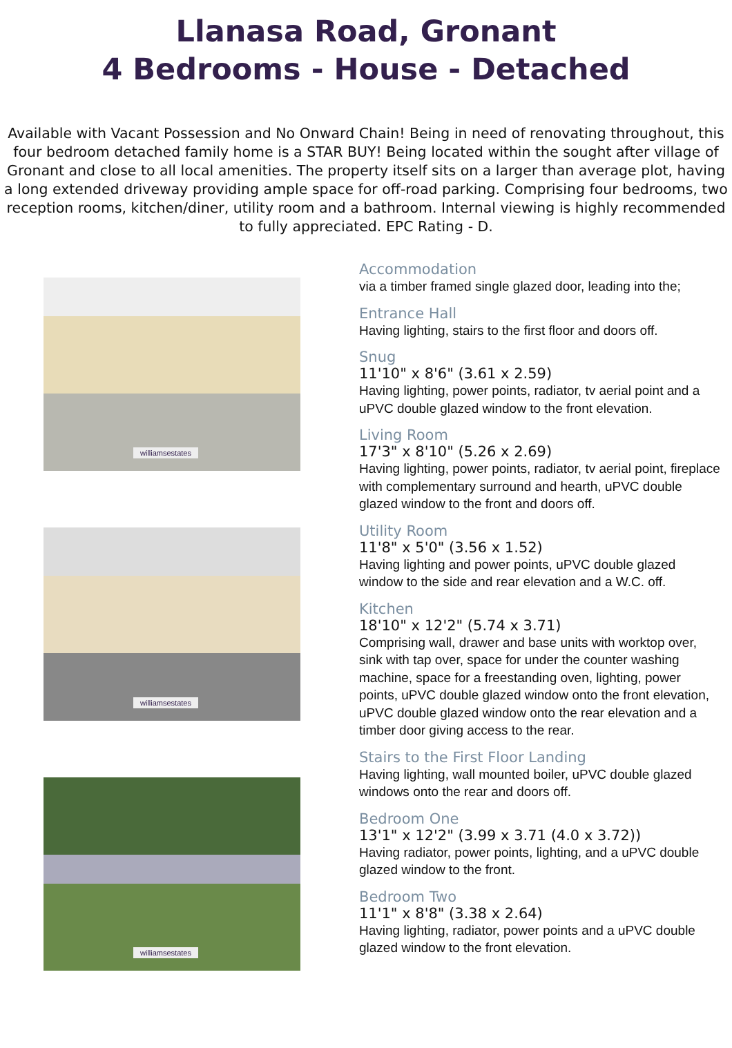Llanasa Road, Gronant
4 Bedrooms - House - Detached
Available with Vacant Possession and No Onward Chain! Being in need of renovating throughout, this four bedroom detached family home is a STAR BUY! Being located within the sought after village of Gronant and close to all local amenities. The property itself sits on a larger than average plot, having a long extended driveway providing ample space for off-road parking. Comprising four bedrooms, two reception rooms, kitchen/diner, utility room and a bathroom. Internal viewing is highly recommended to fully appreciated. EPC Rating - D.
williamsestates
williamsestates
williamsestates
Accommodation
via a timber framed single glazed door, leading into the;
Entrance Hall
Having lighting, stairs to the first floor and doors off.
Snug
11'10" x 8'6" (3.61 x 2.59)
Having lighting, power points, radiator, tv aerial point and a uPVC double glazed window to the front elevation.
Living Room
17'3" x 8'10" (5.26 x 2.69)
Having lighting, power points, radiator, tv aerial point, fireplace with complementary surround and hearth, uPVC double glazed window to the front and doors off.
Utility Room
11'8" x 5'0" (3.56 x 1.52)
Having lighting and power points, uPVC double glazed window to the side and rear elevation and a W.C. off.
Kitchen
18'10" x 12'2" (5.74 x 3.71)
Comprising wall, drawer and base units with worktop over, sink with tap over, space for under the counter washing machine, space for a freestanding oven, lighting, power points, uPVC double glazed window onto the front elevation, uPVC double glazed window onto the rear elevation and a timber door giving access to the rear.
Stairs to the First Floor Landing
Having lighting, wall mounted boiler, uPVC double glazed windows onto the rear and doors off.
Bedroom One
13'1" x 12'2" (3.99 x 3.71 (4.0 x 3.72))
Having radiator, power points, lighting, and a uPVC double glazed window to the front.
Bedroom Two
11'1" x 8'8" (3.38 x 2.64)
Having lighting, radiator, power points and a uPVC double glazed window to the front elevation.